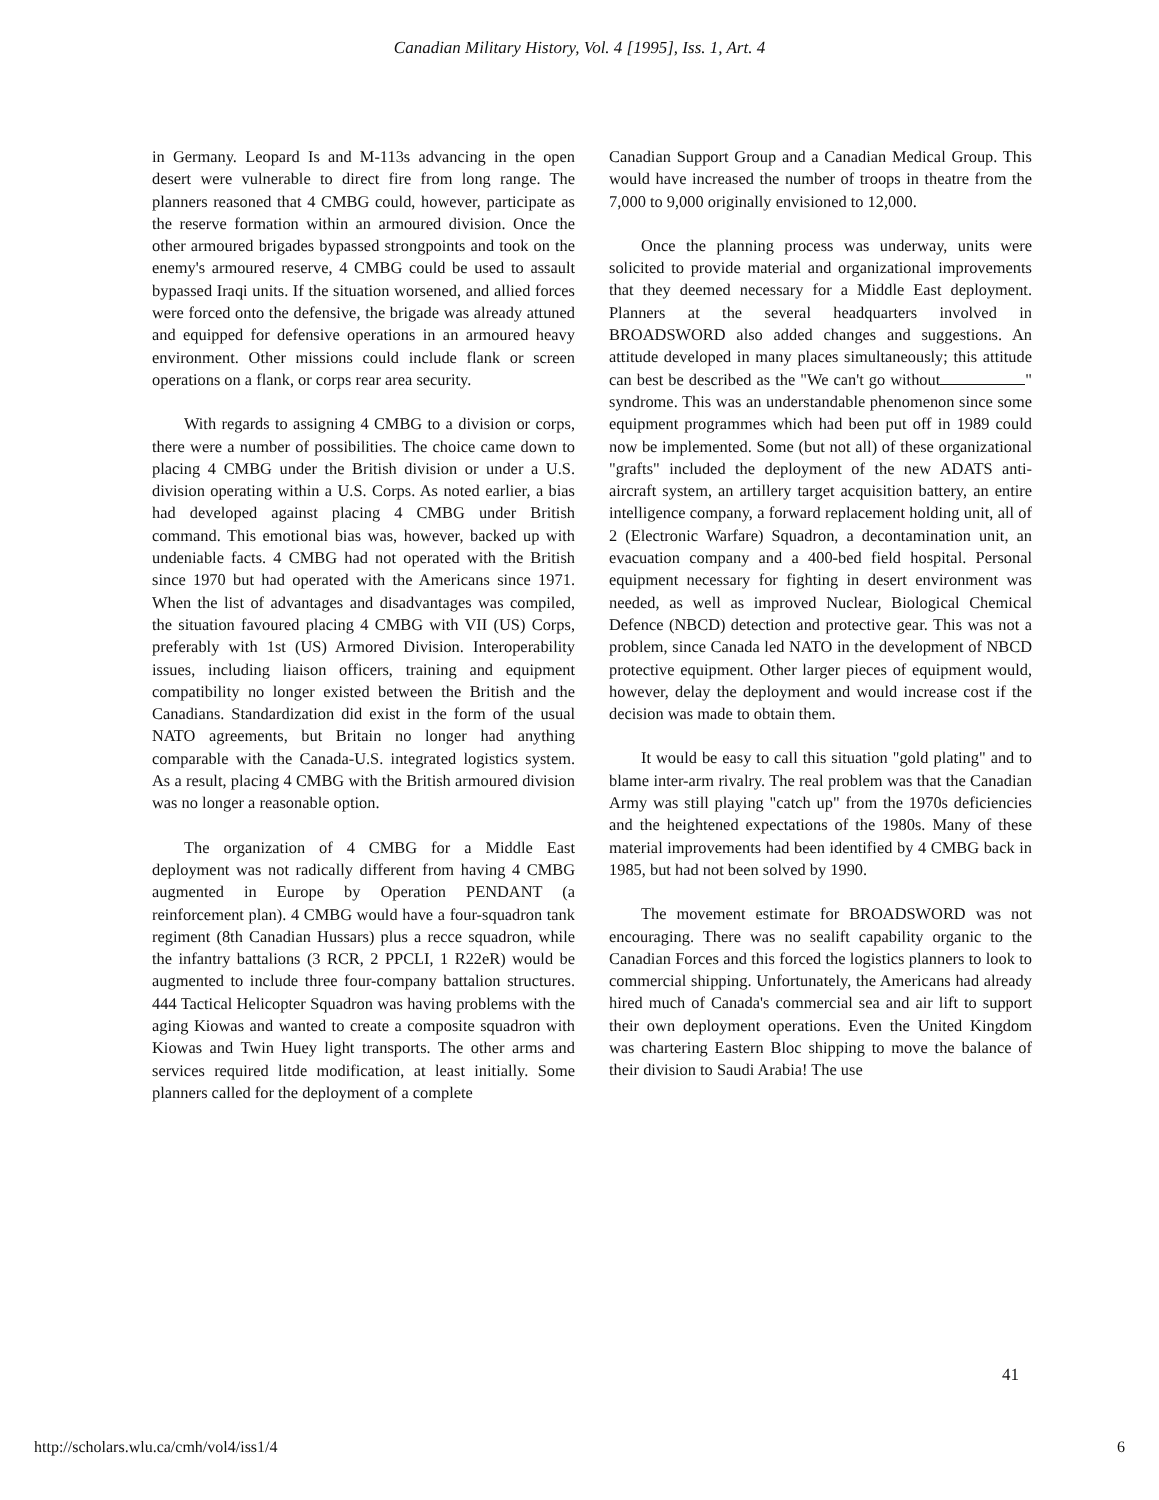Canadian Military History, Vol. 4 [1995], Iss. 1, Art. 4
in Germany. Leopard Is and M-113s advancing in the open desert were vulnerable to direct fire from long range. The planners reasoned that 4 CMBG could, however, participate as the reserve formation within an armoured division. Once the other armoured brigades bypassed strongpoints and took on the enemy's armoured reserve, 4 CMBG could be used to assault bypassed Iraqi units. If the situation worsened, and allied forces were forced onto the defensive, the brigade was already attuned and equipped for defensive operations in an armoured heavy environment. Other missions could include flank or screen operations on a flank, or corps rear area security.
With regards to assigning 4 CMBG to a division or corps, there were a number of possibilities. The choice came down to placing 4 CMBG under the British division or under a U.S. division operating within a U.S. Corps. As noted earlier, a bias had developed against placing 4 CMBG under British command. This emotional bias was, however, backed up with undeniable facts. 4 CMBG had not operated with the British since 1970 but had operated with the Americans since 1971. When the list of advantages and disadvantages was compiled, the situation favoured placing 4 CMBG with VII (US) Corps, preferably with 1st (US) Armored Division. Interoperability issues, including liaison officers, training and equipment compatibility no longer existed between the British and the Canadians. Standardization did exist in the form of the usual NATO agreements, but Britain no longer had anything comparable with the Canada-U.S. integrated logistics system. As a result, placing 4 CMBG with the British armoured division was no longer a reasonable option.
The organization of 4 CMBG for a Middle East deployment was not radically different from having 4 CMBG augmented in Europe by Operation PENDANT (a reinforcement plan). 4 CMBG would have a four-squadron tank regiment (8th Canadian Hussars) plus a recce squadron, while the infantry battalions (3 RCR, 2 PPCLI, 1 R22eR) would be augmented to include three four-company battalion structures. 444 Tactical Helicopter Squadron was having problems with the aging Kiowas and wanted to create a composite squadron with Kiowas and Twin Huey light transports. The other arms and services required litde modification, at least initially. Some planners called for the deployment of a complete
Canadian Support Group and a Canadian Medical Group. This would have increased the number of troops in theatre from the 7,000 to 9,000 originally envisioned to 12,000.
Once the planning process was underway, units were solicited to provide material and organizational improvements that they deemed necessary for a Middle East deployment. Planners at the several headquarters involved in BROADSWORD also added changes and suggestions. An attitude developed in many places simultaneously; this attitude can best be described as the "We can't go without " syndrome. This was an understandable phenomenon since some equipment programmes which had been put off in 1989 could now be implemented. Some (but not all) of these organizational "grafts" included the deployment of the new ADATS anti-aircraft system, an artillery target acquisition battery, an entire intelligence company, a forward replacement holding unit, all of 2 (Electronic Warfare) Squadron, a decontamination unit, an evacuation company and a 400-bed field hospital. Personal equipment necessary for fighting in desert environment was needed, as well as improved Nuclear, Biological Chemical Defence (NBCD) detection and protective gear. This was not a problem, since Canada led NATO in the development of NBCD protective equipment. Other larger pieces of equipment would, however, delay the deployment and would increase cost if the decision was made to obtain them.
It would be easy to call this situation "gold plating" and to blame inter-arm rivalry. The real problem was that the Canadian Army was still playing "catch up" from the 1970s deficiencies and the heightened expectations of the 1980s. Many of these material improvements had been identified by 4 CMBG back in 1985, but had not been solved by 1990.
The movement estimate for BROADSWORD was not encouraging. There was no sealift capability organic to the Canadian Forces and this forced the logistics planners to look to commercial shipping. Unfortunately, the Americans had already hired much of Canada's commercial sea and air lift to support their own deployment operations. Even the United Kingdom was chartering Eastern Bloc shipping to move the balance of their division to Saudi Arabia! The use
41
http://scholars.wlu.ca/cmh/vol4/iss1/4 6